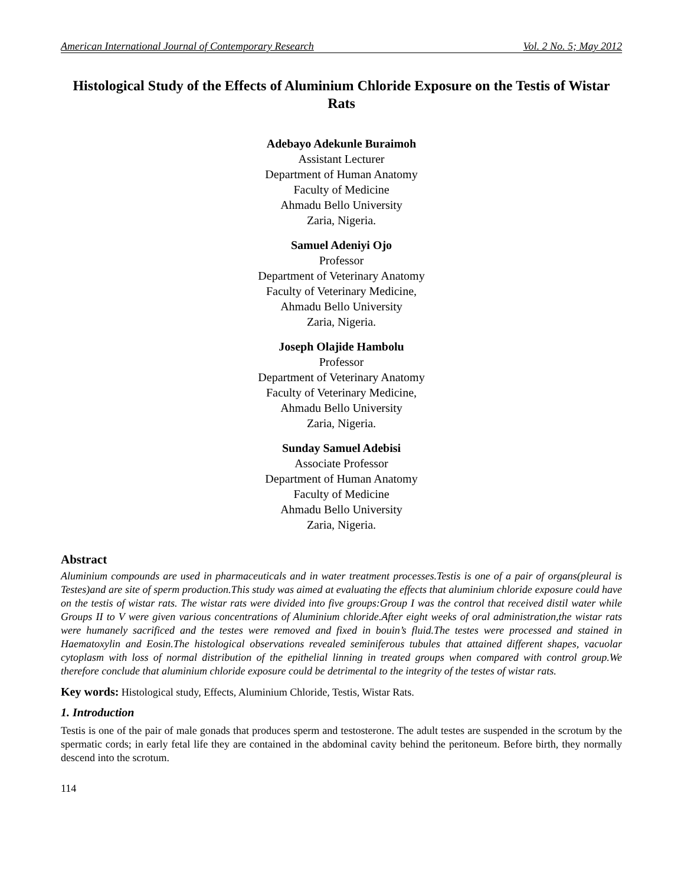American International Journal of Contemporary Research Vol. 2 No. 5; May 2012
Histological Study of the Effects of Aluminium Chloride Exposure on the Testis of Wistar Rats
Adebayo Adekunle Buraimoh
Assistant Lecturer
Department of Human Anatomy
Faculty of Medicine
Ahmadu Bello University
Zaria, Nigeria.
Samuel Adeniyi Ojo
Professor
Department of Veterinary Anatomy
Faculty of Veterinary Medicine,
Ahmadu Bello University
Zaria, Nigeria.
Joseph Olajide Hambolu
Professor
Department of Veterinary Anatomy
Faculty of Veterinary Medicine,
Ahmadu Bello University
Zaria, Nigeria.
Sunday Samuel Adebisi
Associate Professor
Department of Human Anatomy
Faculty of Medicine
Ahmadu Bello University
Zaria, Nigeria.
Abstract
Aluminium compounds are used in pharmaceuticals and in water treatment processes.Testis is one of a pair of organs(pleural is Testes)and are site of sperm production.This study was aimed at evaluating the effects that aluminium chloride exposure could have on the testis of wistar rats. The wistar rats were divided into five groups:Group I was the control that received distil water while Groups II to V were given various concentrations of Aluminium chloride.After eight weeks of oral administration,the wistar rats were humanely sacrificed and the testes were removed and fixed in bouin’s fluid.The testes were processed and stained in Haematoxylin and Eosin.The histological observations revealed seminiferous tubules that attained different shapes, vacuolar cytoplasm with loss of normal distribution of the epithelial linning in treated groups when compared with control group.We therefore conclude that aluminium chloride exposure could be detrimental to the integrity of the testes of wistar rats.
Key words: Histological study, Effects, Aluminium Chloride, Testis, Wistar Rats.
1. Introduction
Testis is one of the pair of male gonads that produces sperm and testosterone. The adult testes are suspended in the scrotum by the spermatic cords; in early fetal life they are contained in the abdominal cavity behind the peritoneum. Before birth, they normally descend into the scrotum.
114